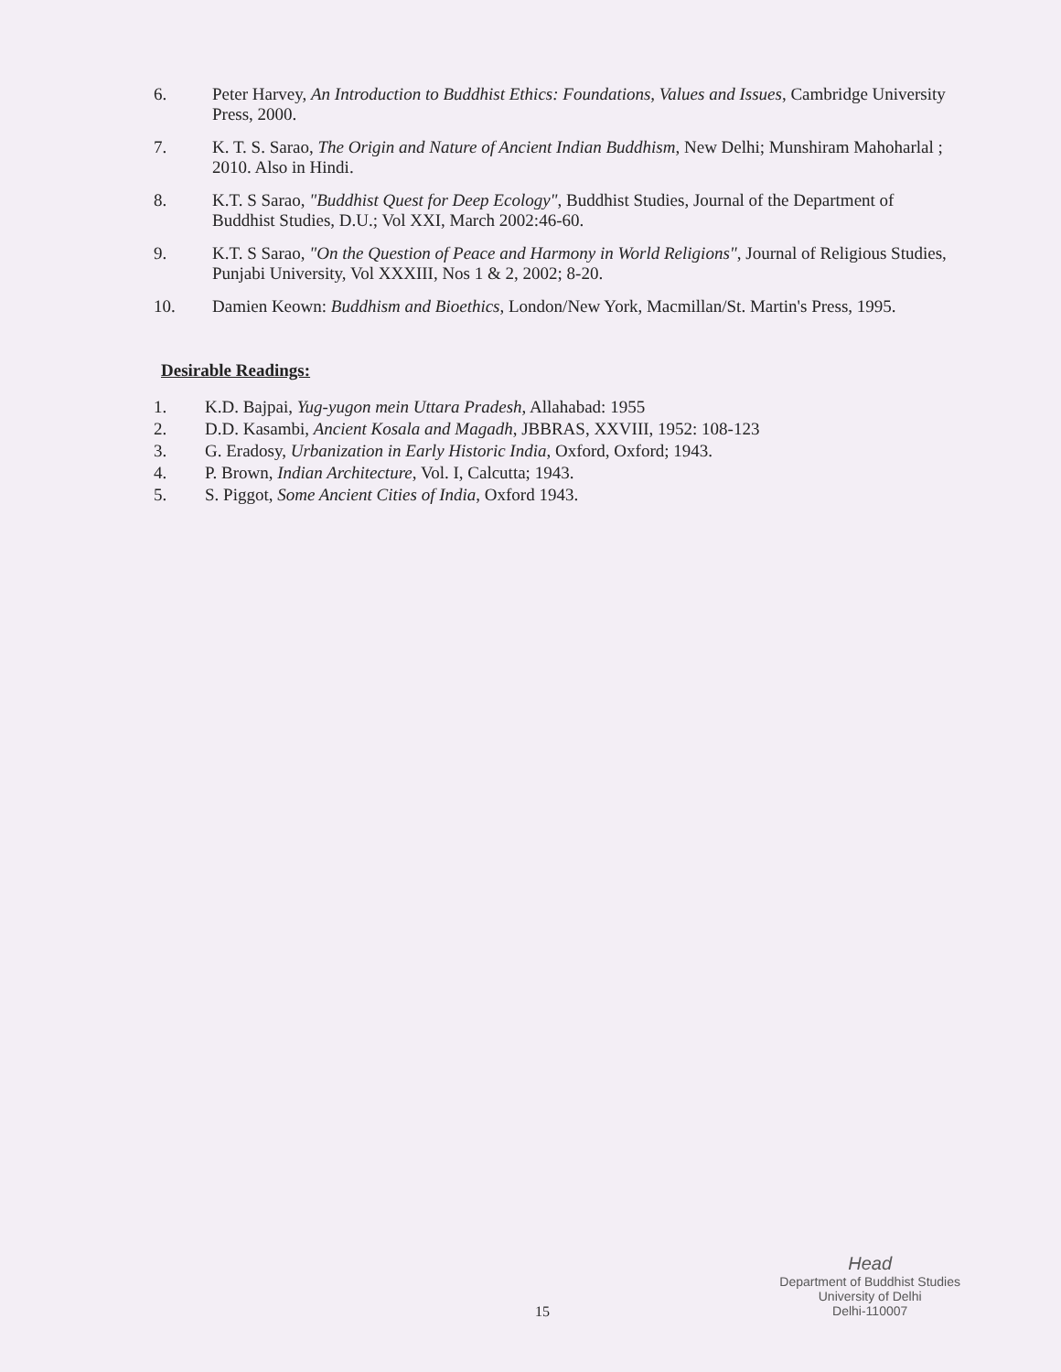6. Peter Harvey, An Introduction to Buddhist Ethics: Foundations, Values and Issues, Cambridge University Press, 2000.
7. K. T. S. Sarao, The Origin and Nature of Ancient Indian Buddhism, New Delhi; Munshiram Mahoharlal ; 2010. Also in Hindi.
8. K.T. S Sarao, "Buddhist Quest for Deep Ecology", Buddhist Studies, Journal of the Department of Buddhist Studies, D.U.; Vol XXI, March 2002:46-60.
9. K.T. S Sarao, "On the Question of Peace and Harmony in World Religions", Journal of Religious Studies, Punjabi University, Vol XXXIII, Nos 1 & 2, 2002; 8-20.
10. Damien Keown: Buddhism and Bioethics, London/New York, Macmillan/St. Martin's Press, 1995.
Desirable Readings:
1. K.D. Bajpai, Yug-yugon mein Uttara Pradesh, Allahabad: 1955
2. D.D. Kasambi, Ancient Kosala and Magadh, JBBRAS, XXVIII, 1952: 108-123
3. G. Eradosy, Urbanization in Early Historic India, Oxford, Oxford; 1943.
4. P. Brown, Indian Architecture, Vol. I, Calcutta; 1943.
5. S. Piggot, Some Ancient Cities of India, Oxford 1943.
Head
Department of Buddhist Studies
University of Delhi
Delhi-110007
15